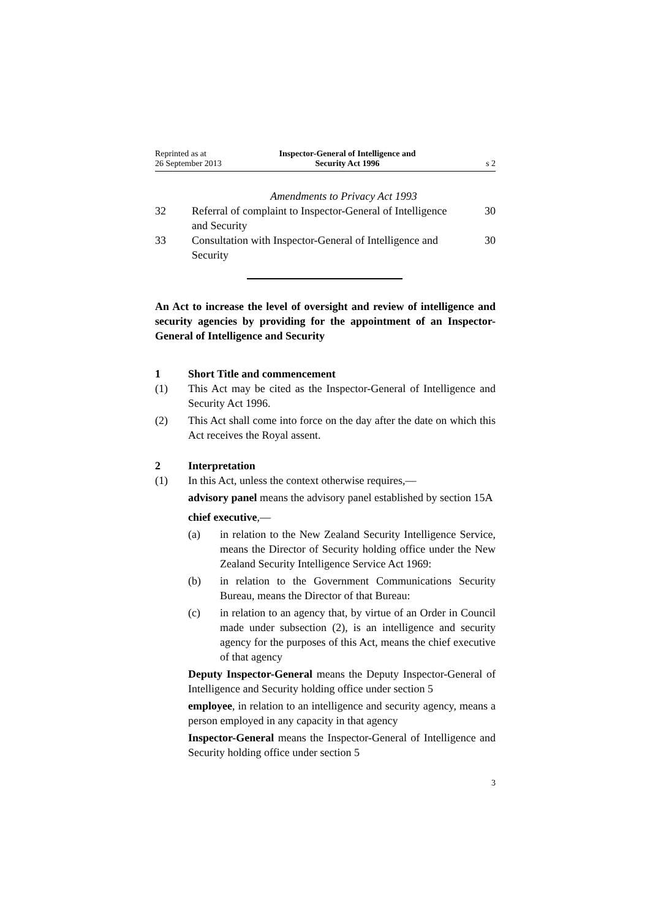Reprinted as at
26 September 2013
Inspector-General of Intelligence and
Security Act 1996
s 2
Amendments to Privacy Act 1993
32 Referral of complaint to Inspector-General of Intelligence and Security 30
33 Consultation with Inspector-General of Intelligence and Security 30
An Act to increase the level of oversight and review of intelligence and security agencies by providing for the appointment of an Inspector-General of Intelligence and Security
1 Short Title and commencement
(1) This Act may be cited as the Inspector-General of Intelligence and Security Act 1996.
(2) This Act shall come into force on the day after the date on which this Act receives the Royal assent.
2 Interpretation
(1) In this Act, unless the context otherwise requires,—
advisory panel means the advisory panel established by section 15A
chief executive,—
(a) in relation to the New Zealand Security Intelligence Service, means the Director of Security holding office under the New Zealand Security Intelligence Service Act 1969:
(b) in relation to the Government Communications Security Bureau, means the Director of that Bureau:
(c) in relation to an agency that, by virtue of an Order in Council made under subsection (2), is an intelligence and security agency for the purposes of this Act, means the chief executive of that agency
Deputy Inspector-General means the Deputy Inspector-General of Intelligence and Security holding office under section 5
employee, in relation to an intelligence and security agency, means a person employed in any capacity in that agency
Inspector-General means the Inspector-General of Intelligence and Security holding office under section 5
3